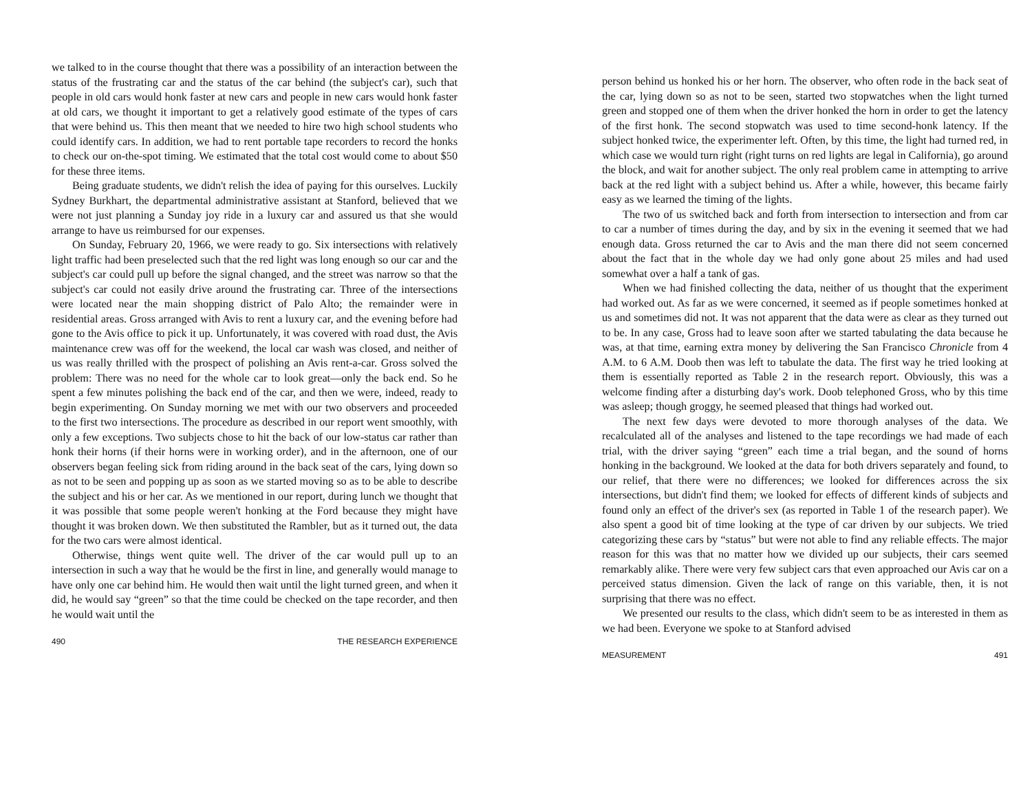we talked to in the course thought that there was a possibility of an interaction between the status of the frustrating car and the status of the car behind (the subject's car), such that people in old cars would honk faster at new cars and people in new cars would honk faster at old cars, we thought it important to get a relatively good estimate of the types of cars that were behind us. This then meant that we needed to hire two high school students who could identify cars. In addition, we had to rent portable tape recorders to record the honks to check our on-the-spot timing. We estimated that the total cost would come to about $50 for these three items.
Being graduate students, we didn't relish the idea of paying for this ourselves. Luckily Sydney Burkhart, the departmental administrative assistant at Stanford, believed that we were not just planning a Sunday joy ride in a luxury car and assured us that she would arrange to have us reimbursed for our expenses.
On Sunday, February 20, 1966, we were ready to go. Six intersections with relatively light traffic had been preselected such that the red light was long enough so our car and the subject's car could pull up before the signal changed, and the street was narrow so that the subject's car could not easily drive around the frustrating car. Three of the intersections were located near the main shopping district of Palo Alto; the remainder were in residential areas. Gross arranged with Avis to rent a luxury car, and the evening before had gone to the Avis office to pick it up. Unfortunately, it was covered with road dust, the Avis maintenance crew was off for the weekend, the local car wash was closed, and neither of us was really thrilled with the prospect of polishing an Avis rent-a-car. Gross solved the problem: There was no need for the whole car to look great—only the back end. So he spent a few minutes polishing the back end of the car, and then we were, indeed, ready to begin experimenting. On Sunday morning we met with our two observers and proceeded to the first two intersections. The procedure as described in our report went smoothly, with only a few exceptions. Two subjects chose to hit the back of our low-status car rather than honk their horns (if their horns were in working order), and in the afternoon, one of our observers began feeling sick from riding around in the back seat of the cars, lying down so as not to be seen and popping up as soon as we started moving so as to be able to describe the subject and his or her car. As we mentioned in our report, during lunch we thought that it was possible that some people weren't honking at the Ford because they might have thought it was broken down. We then substituted the Rambler, but as it turned out, the data for the two cars were almost identical.
Otherwise, things went quite well. The driver of the car would pull up to an intersection in such a way that he would be the first in line, and generally would manage to have only one car behind him. He would then wait until the light turned green, and when it did, he would say “green” so that the time could be checked on the tape recorder, and then he would wait until the
490 THE RESEARCH EXPERIENCE
person behind us honked his or her horn. The observer, who often rode in the back seat of the car, lying down so as not to be seen, started two stopwatches when the light turned green and stopped one of them when the driver honked the horn in order to get the latency of the first honk. The second stopwatch was used to time second-honk latency. If the subject honked twice, the experimenter left. Often, by this time, the light had turned red, in which case we would turn right (right turns on red lights are legal in California), go around the block, and wait for another subject. The only real problem came in attempting to arrive back at the red light with a subject behind us. After a while, however, this became fairly easy as we learned the timing of the lights.
The two of us switched back and forth from intersection to intersection and from car to car a number of times during the day, and by six in the evening it seemed that we had enough data. Gross returned the car to Avis and the man there did not seem concerned about the fact that in the whole day we had only gone about 25 miles and had used somewhat over a half a tank of gas.
When we had finished collecting the data, neither of us thought that the experiment had worked out. As far as we were concerned, it seemed as if people sometimes honked at us and sometimes did not. It was not apparent that the data were as clear as they turned out to be. In any case, Gross had to leave soon after we started tabulating the data because he was, at that time, earning extra money by delivering the San Francisco Chronicle from 4 A.M. to 6 A.M. Doob then was left to tabulate the data. The first way he tried looking at them is essentially reported as Table 2 in the research report. Obviously, this was a welcome finding after a disturbing day's work. Doob telephoned Gross, who by this time was asleep; though groggy, he seemed pleased that things had worked out.
The next few days were devoted to more thorough analyses of the data. We recalculated all of the analyses and listened to the tape recordings we had made of each trial, with the driver saying “green” each time a trial began, and the sound of horns honking in the background. We looked at the data for both drivers separately and found, to our relief, that there were no differences; we looked for differences across the six intersections, but didn't find them; we looked for effects of different kinds of subjects and found only an effect of the driver's sex (as reported in Table 1 of the research paper). We also spent a good bit of time looking at the type of car driven by our subjects. We tried categorizing these cars by “status” but were not able to find any reliable effects. The major reason for this was that no matter how we divided up our subjects, their cars seemed remarkably alike. There were very few subject cars that even approached our Avis car on a perceived status dimension. Given the lack of range on this variable, then, it is not surprising that there was no effect.
We presented our results to the class, which didn't seem to be as interested in them as we had been. Everyone we spoke to at Stanford advised
MEASUREMENT 491